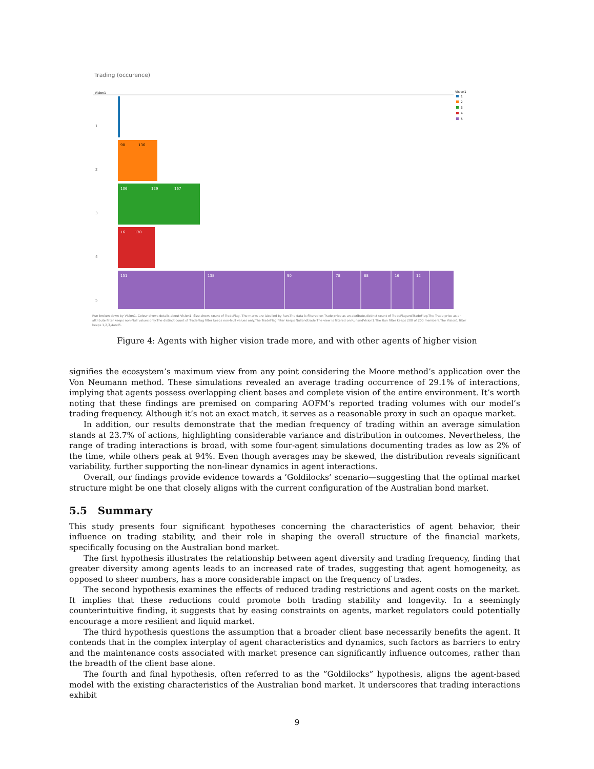Trading (occurence)
Vision1
Vision1
1
2
3
4
5
1
2
90
136
3
106
129
167
4
16
130
5
151
138
90
78
88
16
12
Run broken down by Vision1. Colour shows details about Vision1. Size shows count of TradeFlag. The marks are labelled by Run.The data is filtered on Trade price as an attribute,distinct count of TradeFlagandTradeFlag.The Trade price as an attribute filter keeps non-Null values only.The distinct count of TradeFlag filter keeps non-Null values only.The TradeFlag filter keeps Nullandtrade.The view is filtered on RunandVision1.The Run filter keeps 200 of 200 members.The Vision1 filter keeps 1,2,3,4and5.
Figure 4: Agents with higher vision trade more, and with other agents of higher vision
signifies the ecosystem’s maximum view from any point considering the Moore method’s application over the Von Neumann method. These simulations revealed an average trading occurrence of 29.1% of interactions, implying that agents possess overlapping client bases and complete vision of the entire environment. It’s worth noting that these findings are premised on comparing AOFM’s reported trading volumes with our model’s trading frequency. Although it’s not an exact match, it serves as a reasonable proxy in such an opaque market.
In addition, our results demonstrate that the median frequency of trading within an average simulation stands at 23.7% of actions, highlighting considerable variance and distribution in outcomes. Nevertheless, the range of trading interactions is broad, with some four-agent simulations documenting trades as low as 2% of the time, while others peak at 94%. Even though averages may be skewed, the distribution reveals significant variability, further supporting the non-linear dynamics in agent interactions.
Overall, our findings provide evidence towards a ’Goldilocks’ scenario—suggesting that the optimal market structure might be one that closely aligns with the current configuration of the Australian bond market.
5.5 Summary
This study presents four significant hypotheses concerning the characteristics of agent behavior, their influence on trading stability, and their role in shaping the overall structure of the financial markets, specifically focusing on the Australian bond market.
The first hypothesis illustrates the relationship between agent diversity and trading frequency, finding that greater diversity among agents leads to an increased rate of trades, suggesting that agent homogeneity, as opposed to sheer numbers, has a more considerable impact on the frequency of trades.
The second hypothesis examines the effects of reduced trading restrictions and agent costs on the market. It implies that these reductions could promote both trading stability and longevity. In a seemingly counterintuitive finding, it suggests that by easing constraints on agents, market regulators could potentially encourage a more resilient and liquid market.
The third hypothesis questions the assumption that a broader client base necessarily benefits the agent. It contends that in the complex interplay of agent characteristics and dynamics, such factors as barriers to entry and the maintenance costs associated with market presence can significantly influence outcomes, rather than the breadth of the client base alone.
The fourth and final hypothesis, often referred to as the ”Goldilocks” hypothesis, aligns the agent-based model with the existing characteristics of the Australian bond market. It underscores that trading interactions exhibit
9